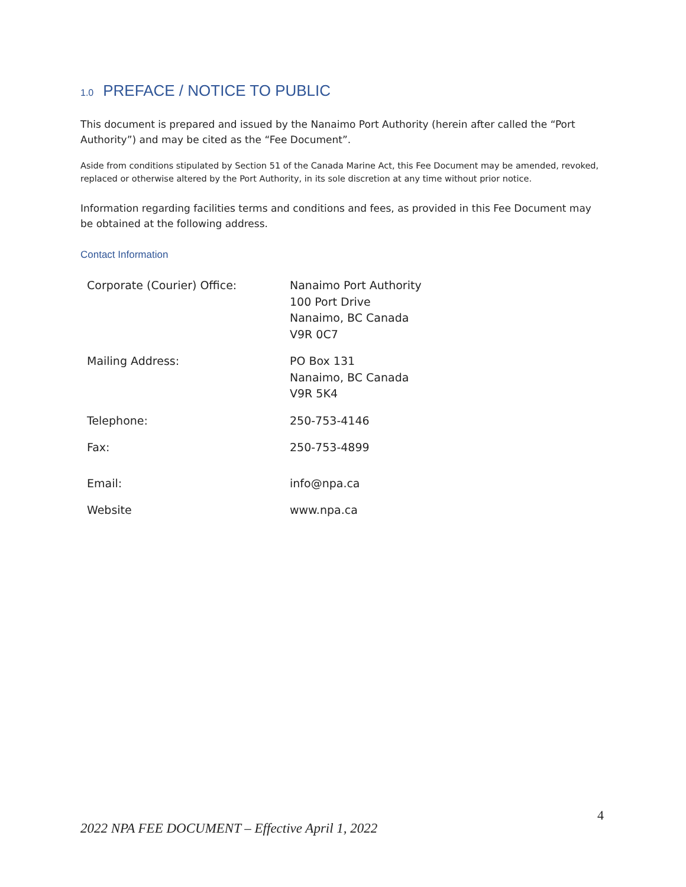1.0 PREFACE / NOTICE TO PUBLIC
This document is prepared and issued by the Nanaimo Port Authority (herein after called the “Port Authority”) and may be cited as the “Fee Document”.
Aside from conditions stipulated by Section 51 of the Canada Marine Act, this Fee Document may be amended, revoked, replaced or otherwise altered by the Port Authority, in its sole discretion at any time without prior notice.
Information regarding facilities terms and conditions and fees, as provided in this Fee Document may be obtained at the following address.
Contact Information
| Corporate (Courier) Office: | Nanaimo Port Authority 100 Port Drive Nanaimo, BC Canada V9R 0C7 |
| Mailing Address: | PO Box 131 Nanaimo, BC Canada V9R 5K4 |
| Telephone: | 250-753-4146 |
| Fax: | 250-753-4899 |
| Email: | info@npa.ca |
| Website | www.npa.ca |
4
2022 NPA FEE DOCUMENT – Effective April 1, 2022